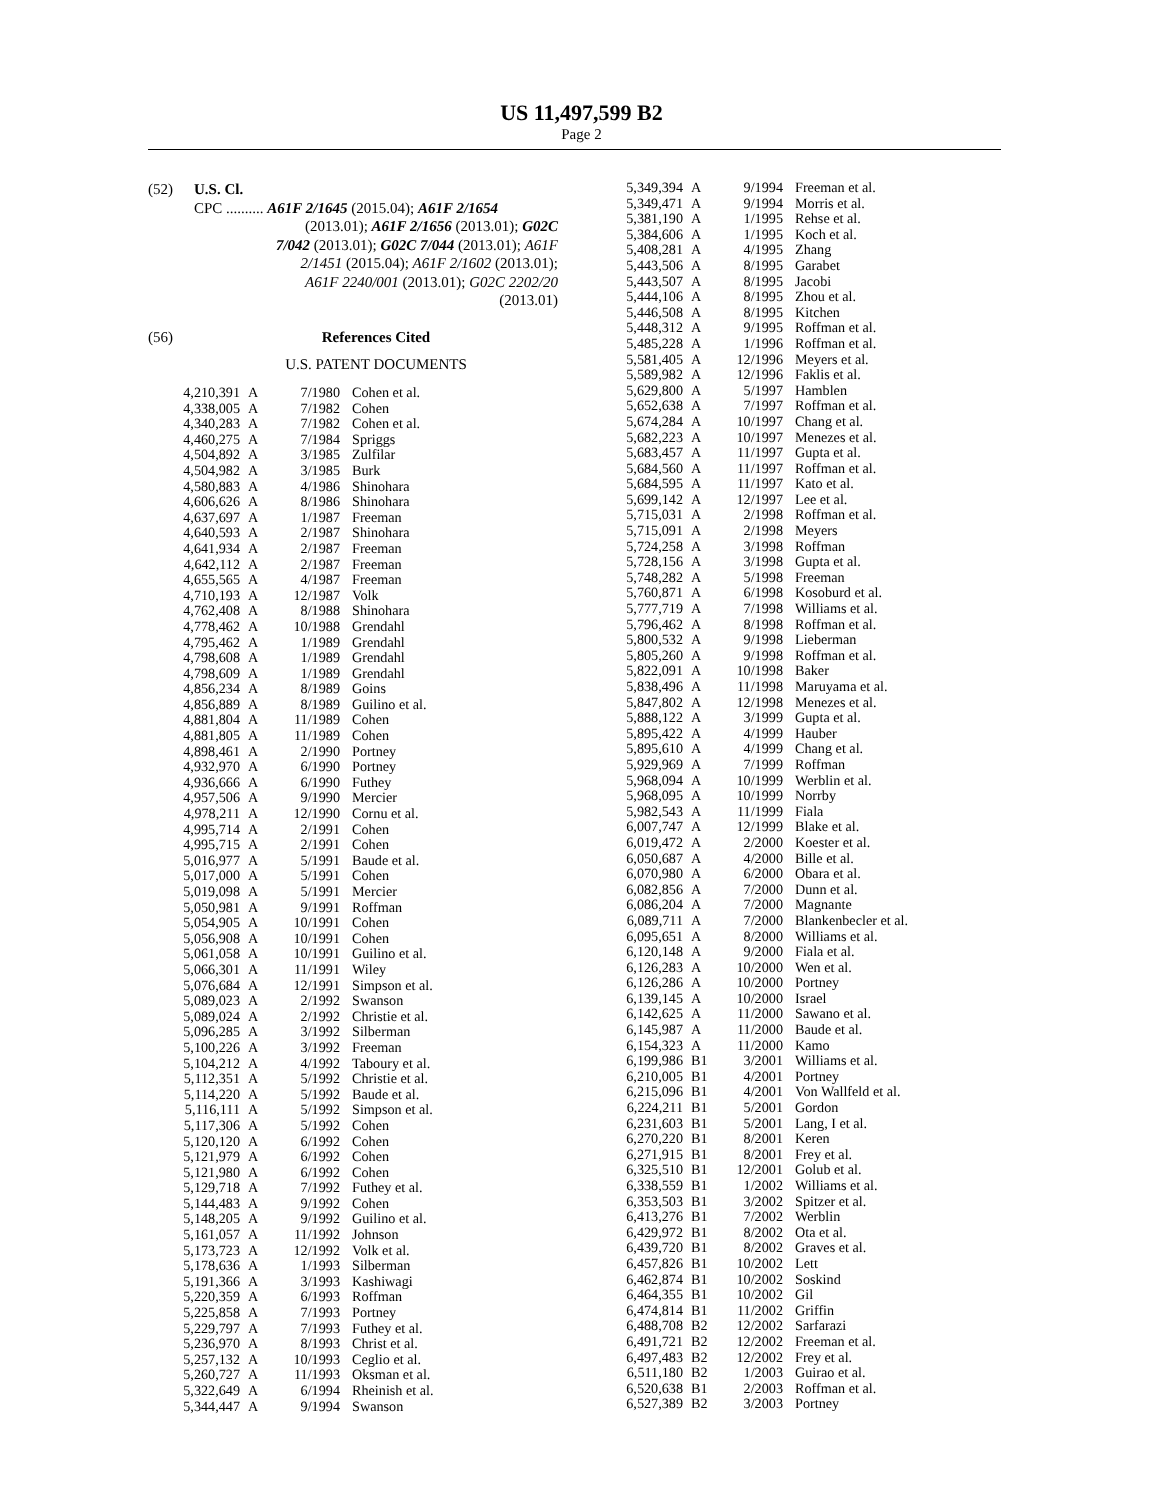US 11,497,599 B2
Page 2
(52) U.S. Cl.
CPC .......... A61F 2/1645 (2015.04); A61F 2/1654
(2013.01); A61F 2/1656 (2013.01); G02C
7/042 (2013.01); G02C 7/044 (2013.01); A61F
2/1451 (2015.04); A61F 2/1602 (2013.01);
A61F 2240/001 (2013.01); G02C 2202/20
(2013.01)
(56) References Cited
U.S. PATENT DOCUMENTS
| 4,210,391 | A | 7/1980 | Cohen et al. |
| 4,338,005 | A | 7/1982 | Cohen |
| 4,340,283 | A | 7/1982 | Cohen et al. |
| 4,460,275 | A | 7/1984 | Spriggs |
| 4,504,892 | A | 3/1985 | Zulfilar |
| 4,504,982 | A | 3/1985 | Burk |
| 4,580,883 | A | 4/1986 | Shinohara |
| 4,606,626 | A | 8/1986 | Shinohara |
| 4,637,697 | A | 1/1987 | Freeman |
| 4,640,593 | A | 2/1987 | Shinohara |
| 4,641,934 | A | 2/1987 | Freeman |
| 4,642,112 | A | 2/1987 | Freeman |
| 4,655,565 | A | 4/1987 | Freeman |
| 4,710,193 | A | 12/1987 | Volk |
| 4,762,408 | A | 8/1988 | Shinohara |
| 4,778,462 | A | 10/1988 | Grendahl |
| 4,795,462 | A | 1/1989 | Grendahl |
| 4,798,608 | A | 1/1989 | Grendahl |
| 4,798,609 | A | 1/1989 | Grendahl |
| 4,856,234 | A | 8/1989 | Goins |
| 4,856,889 | A | 8/1989 | Guilino et al. |
| 4,881,804 | A | 11/1989 | Cohen |
| 4,881,805 | A | 11/1989 | Cohen |
| 4,898,461 | A | 2/1990 | Portney |
| 4,932,970 | A | 6/1990 | Portney |
| 4,936,666 | A | 6/1990 | Futhey |
| 4,957,506 | A | 9/1990 | Mercier |
| 4,978,211 | A | 12/1990 | Cornu et al. |
| 4,995,714 | A | 2/1991 | Cohen |
| 4,995,715 | A | 2/1991 | Cohen |
| 5,016,977 | A | 5/1991 | Baude et al. |
| 5,017,000 | A | 5/1991 | Cohen |
| 5,019,098 | A | 5/1991 | Mercier |
| 5,050,981 | A | 9/1991 | Roffman |
| 5,054,905 | A | 10/1991 | Cohen |
| 5,056,908 | A | 10/1991 | Cohen |
| 5,061,058 | A | 10/1991 | Guilino et al. |
| 5,066,301 | A | 11/1991 | Wiley |
| 5,076,684 | A | 12/1991 | Simpson et al. |
| 5,089,023 | A | 2/1992 | Swanson |
| 5,089,024 | A | 2/1992 | Christie et al. |
| 5,096,285 | A | 3/1992 | Silberman |
| 5,100,226 | A | 3/1992 | Freeman |
| 5,104,212 | A | 4/1992 | Taboury et al. |
| 5,112,351 | A | 5/1992 | Christie et al. |
| 5,114,220 | A | 5/1992 | Baude et al. |
| 5,116,111 | A | 5/1992 | Simpson et al. |
| 5,117,306 | A | 5/1992 | Cohen |
| 5,120,120 | A | 6/1992 | Cohen |
| 5,121,979 | A | 6/1992 | Cohen |
| 5,121,980 | A | 6/1992 | Cohen |
| 5,129,718 | A | 7/1992 | Futhey et al. |
| 5,144,483 | A | 9/1992 | Cohen |
| 5,148,205 | A | 9/1992 | Guilino et al. |
| 5,161,057 | A | 11/1992 | Johnson |
| 5,173,723 | A | 12/1992 | Volk et al. |
| 5,178,636 | A | 1/1993 | Silberman |
| 5,191,366 | A | 3/1993 | Kashiwagi |
| 5,220,359 | A | 6/1993 | Roffman |
| 5,225,858 | A | 7/1993 | Portney |
| 5,229,797 | A | 7/1993 | Futhey et al. |
| 5,236,970 | A | 8/1993 | Christ et al. |
| 5,257,132 | A | 10/1993 | Ceglio et al. |
| 5,260,727 | A | 11/1993 | Oksman et al. |
| 5,322,649 | A | 6/1994 | Rheinish et al. |
| 5,344,447 | A | 9/1994 | Swanson |
| 5,349,394 | A | 9/1994 | Freeman et al. |
| 5,349,471 | A | 9/1994 | Morris et al. |
| 5,381,190 | A | 1/1995 | Rehse et al. |
| 5,384,606 | A | 1/1995 | Koch et al. |
| 5,408,281 | A | 4/1995 | Zhang |
| 5,443,506 | A | 8/1995 | Garabet |
| 5,443,507 | A | 8/1995 | Jacobi |
| 5,444,106 | A | 8/1995 | Zhou et al. |
| 5,446,508 | A | 8/1995 | Kitchen |
| 5,448,312 | A | 9/1995 | Roffman et al. |
| 5,485,228 | A | 1/1996 | Roffman et al. |
| 5,581,405 | A | 12/1996 | Meyers et al. |
| 5,589,982 | A | 12/1996 | Faklis et al. |
| 5,629,800 | A | 5/1997 | Hamblen |
| 5,652,638 | A | 7/1997 | Roffman et al. |
| 5,674,284 | A | 10/1997 | Chang et al. |
| 5,682,223 | A | 10/1997 | Menezes et al. |
| 5,683,457 | A | 11/1997 | Gupta et al. |
| 5,684,560 | A | 11/1997 | Roffman et al. |
| 5,684,595 | A | 11/1997 | Kato et al. |
| 5,699,142 | A | 12/1997 | Lee et al. |
| 5,715,031 | A | 2/1998 | Roffman et al. |
| 5,715,091 | A | 2/1998 | Meyers |
| 5,724,258 | A | 3/1998 | Roffman |
| 5,728,156 | A | 3/1998 | Gupta et al. |
| 5,748,282 | A | 5/1998 | Freeman |
| 5,760,871 | A | 6/1998 | Kosoburd et al. |
| 5,777,719 | A | 7/1998 | Williams et al. |
| 5,796,462 | A | 8/1998 | Roffman et al. |
| 5,800,532 | A | 9/1998 | Lieberman |
| 5,805,260 | A | 9/1998 | Roffman et al. |
| 5,822,091 | A | 10/1998 | Baker |
| 5,838,496 | A | 11/1998 | Maruyama et al. |
| 5,847,802 | A | 12/1998 | Menezes et al. |
| 5,888,122 | A | 3/1999 | Gupta et al. |
| 5,895,422 | A | 4/1999 | Hauber |
| 5,895,610 | A | 4/1999 | Chang et al. |
| 5,929,969 | A | 7/1999 | Roffman |
| 5,968,094 | A | 10/1999 | Werblin et al. |
| 5,968,095 | A | 10/1999 | Norrby |
| 5,982,543 | A | 11/1999 | Fiala |
| 6,007,747 | A | 12/1999 | Blake et al. |
| 6,019,472 | A | 2/2000 | Koester et al. |
| 6,050,687 | A | 4/2000 | Bille et al. |
| 6,070,980 | A | 6/2000 | Obara et al. |
| 6,082,856 | A | 7/2000 | Dunn et al. |
| 6,086,204 | A | 7/2000 | Magnante |
| 6,089,711 | A | 7/2000 | Blankenbecler et al. |
| 6,095,651 | A | 8/2000 | Williams et al. |
| 6,120,148 | A | 9/2000 | Fiala et al. |
| 6,126,283 | A | 10/2000 | Wen et al. |
| 6,126,286 | A | 10/2000 | Portney |
| 6,139,145 | A | 10/2000 | Israel |
| 6,142,625 | A | 11/2000 | Sawano et al. |
| 6,145,987 | A | 11/2000 | Baude et al. |
| 6,154,323 | A | 11/2000 | Kamo |
| 6,199,986 | B1 | 3/2001 | Williams et al. |
| 6,210,005 | B1 | 4/2001 | Portney |
| 6,215,096 | B1 | 4/2001 | Von Wallfeld et al. |
| 6,224,211 | B1 | 5/2001 | Gordon |
| 6,231,603 | B1 | 5/2001 | Lang, I et al. |
| 6,270,220 | B1 | 8/2001 | Keren |
| 6,271,915 | B1 | 8/2001 | Frey et al. |
| 6,325,510 | B1 | 12/2001 | Golub et al. |
| 6,338,559 | B1 | 1/2002 | Williams et al. |
| 6,353,503 | B1 | 3/2002 | Spitzer et al. |
| 6,413,276 | B1 | 7/2002 | Werblin |
| 6,429,972 | B1 | 8/2002 | Ota et al. |
| 6,439,720 | B1 | 8/2002 | Graves et al. |
| 6,457,826 | B1 | 10/2002 | Lett |
| 6,462,874 | B1 | 10/2002 | Soskind |
| 6,464,355 | B1 | 10/2002 | Gil |
| 6,474,814 | B1 | 11/2002 | Griffin |
| 6,488,708 | B2 | 12/2002 | Sarfarazi |
| 6,491,721 | B2 | 12/2002 | Freeman et al. |
| 6,497,483 | B2 | 12/2002 | Frey et al. |
| 6,511,180 | B2 | 1/2003 | Guirao et al. |
| 6,520,638 | B1 | 2/2003 | Roffman et al. |
| 6,527,389 | B2 | 3/2003 | Portney |